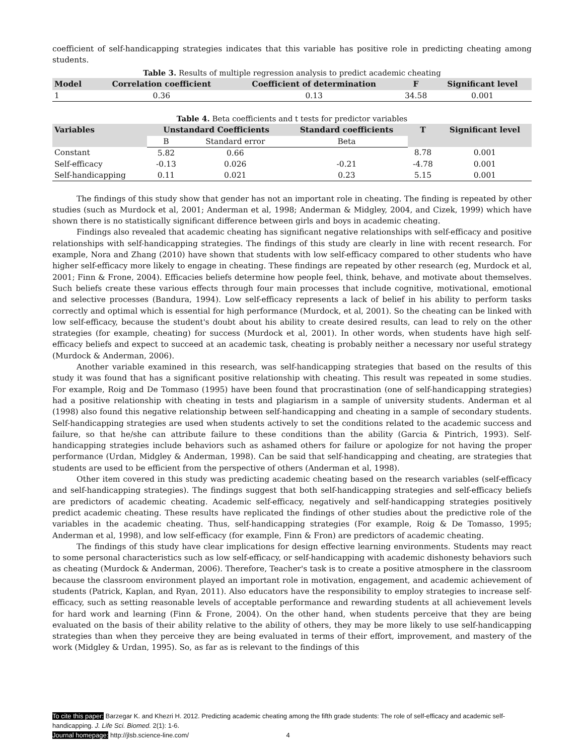coefficient of self-handicapping strategies indicates that this variable has positive role in predicting cheating among students.
Table 3. Results of multiple regression analysis to predict academic cheating
| Model | Correlation coefficient | Coefficient of determination | F | Significant level |
| --- | --- | --- | --- | --- |
| 1 | 0.36 | 0.13 | 34.58 | 0.001 |
Table 4. Beta coefficients and t tests for predictor variables
| Variables | Unstandard Coefficients | | Standard coefficients | T | Significant level |
| --- | --- | --- | --- | --- | --- |
| | B | Standard error | Beta | | |
| Constant | 5.82 | 0.66 | | 8.78 | 0.001 |
| Self-efficacy | -0.13 | 0.026 | -0.21 | -4.78 | 0.001 |
| Self-handicapping | 0.11 | 0.021 | 0.23 | 5.15 | 0.001 |
The findings of this study show that gender has not an important role in cheating. The finding is repeated by other studies (such as Murdock et al, 2001; Anderman et al, 1998; Anderman & Midgley, 2004, and Cizek, 1999) which have shown there is no statistically significant difference between girls and boys in academic cheating.
Findings also revealed that academic cheating has significant negative relationships with self-efficacy and positive relationships with self-handicapping strategies. The findings of this study are clearly in line with recent research. For example, Nora and Zhang (2010) have shown that students with low self-efficacy compared to other students who have higher self-efficacy more likely to engage in cheating. These findings are repeated by other research (eg, Murdock et al, 2001; Finn & Frone, 2004). Efficacies beliefs determine how people feel, think, behave, and motivate about themselves. Such beliefs create these various effects through four main processes that include cognitive, motivational, emotional and selective processes (Bandura, 1994). Low self-efficacy represents a lack of belief in his ability to perform tasks correctly and optimal which is essential for high performance (Murdock, et al, 2001). So the cheating can be linked with low self-efficacy, because the student's doubt about his ability to create desired results, can lead to rely on the other strategies (for example, cheating) for success (Murdock et al, 2001). In other words, when students have high self-efficacy beliefs and expect to succeed at an academic task, cheating is probably neither a necessary nor useful strategy (Murdock & Anderman, 2006).
Another variable examined in this research, was self-handicapping strategies that based on the results of this study it was found that has a significant positive relationship with cheating. This result was repeated in some studies. For example, Roig and De Tommaso (1995) have been found that procrastination (one of self-handicapping strategies) had a positive relationship with cheating in tests and plagiarism in a sample of university students. Anderman et al (1998) also found this negative relationship between self-handicapping and cheating in a sample of secondary students. Self-handicapping strategies are used when students actively to set the conditions related to the academic success and failure, so that he/she can attribute failure to these conditions than the ability (Garcia & Pintrich, 1993). Self-handicapping strategies include behaviors such as ashamed others for failure or apologize for not having the proper performance (Urdan, Midgley & Anderman, 1998). Can be said that self-handicapping and cheating, are strategies that students are used to be efficient from the perspective of others (Anderman et al, 1998).
Other item covered in this study was predicting academic cheating based on the research variables (self-efficacy and self-handicapping strategies). The findings suggest that both self-handicapping strategies and self-efficacy beliefs are predictors of academic cheating. Academic self-efficacy, negatively and self-handicapping strategies positively predict academic cheating. These results have replicated the findings of other studies about the predictive role of the variables in the academic cheating. Thus, self-handicapping strategies (For example, Roig & De Tomasso, 1995; Anderman et al, 1998), and low self-efficacy (for example, Finn & Fron) are predictors of academic cheating.
The findings of this study have clear implications for design effective learning environments. Students may react to some personal characteristics such as low self-efficacy, or self-handicapping with academic dishonesty behaviors such as cheating (Murdock & Anderman, 2006). Therefore, Teacher's task is to create a positive atmosphere in the classroom because the classroom environment played an important role in motivation, engagement, and academic achievement of students (Patrick, Kaplan, and Ryan, 2011). Also educators have the responsibility to employ strategies to increase self-efficacy, such as setting reasonable levels of acceptable performance and rewarding students at all achievement levels for hard work and learning (Finn & Frone, 2004). On the other hand, when students perceive that they are being evaluated on the basis of their ability relative to the ability of others, they may be more likely to use self-handicapping strategies than when they perceive they are being evaluated in terms of their effort, improvement, and mastery of the work (Midgley & Urdan, 1995). So, as far as is relevant to the findings of this
To cite this paper: Barzegar K. and Khezri H. 2012. Predicting academic cheating among the fifth grade students: The role of self-efficacy and academic self-handicapping. J. Life Sci. Biomed. 2(1): 1-6.
Journal homepage: http://jlsb.science-line.com/ 4